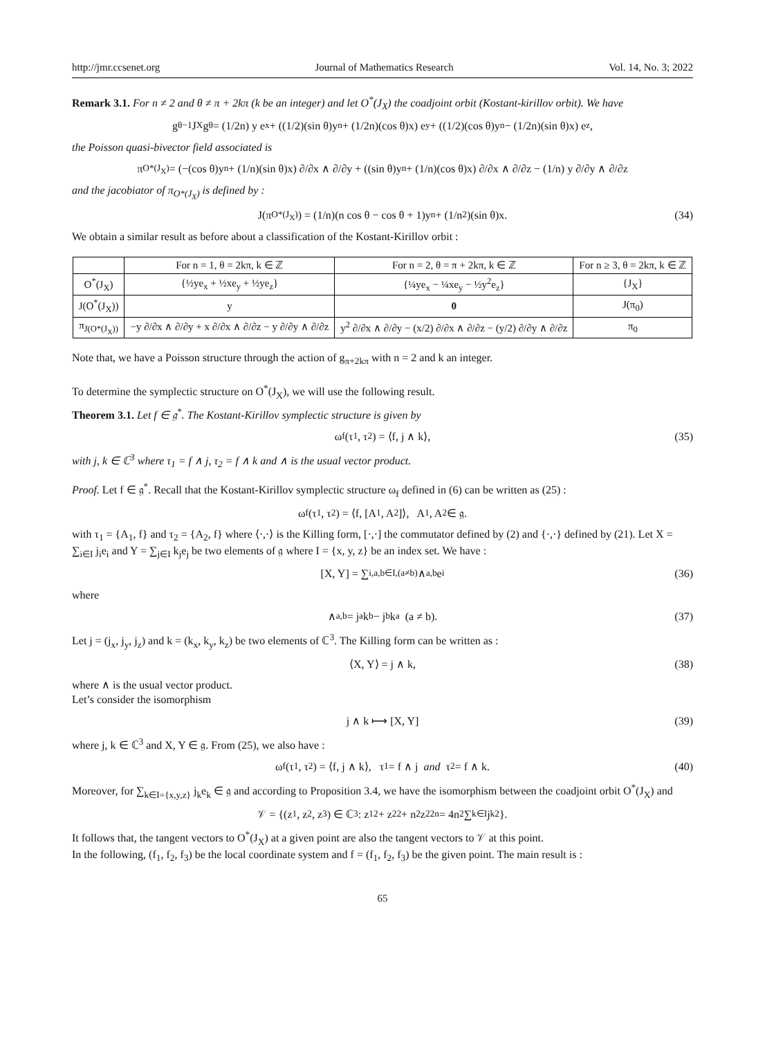http://jmr.ccsenet.org Journal of Mathematics Research Vol. 14, No. 3; 2022
Remark 3.1. For n ≠ 2 and θ ≠ π + 2kπ (k be an integer) and let O<sup>*</sup>(J<sub>X</sub>) the coadjoint orbit (Kostant-kirillov orbit). We have
g<sub>θ</sub><sup>−1</sup>J<sub>X</sub>g<sub>θ</sub> = (1/2n) y e<sub>x</sub> + ((1/2)(sin θ)y<sup>n</sup> + (1/2n)(cos θ)x) e<sub>y</sub> + ((1/2)(cos θ)y<sup>n</sup> − (1/2n)(sin θ)x) e<sub>z</sub>,
the Poisson quasi-bivector field associated is
π<sub>O*(J<sub>X</sub>)</sub> = (−(cos θ)y<sup>n</sup> + (1/n)(sin θ)x) ∂/∂x ∧ ∂/∂y + ((sin θ)y<sup>n</sup> + (1/n)(cos θ)x) ∂/∂x ∧ ∂/∂z − (1/n) y ∂/∂y ∧ ∂/∂z
and the jacobiator of π<sub>O*(J<sub>X</sub>)</sub> is defined by :
J(π<sub>O*(J<sub>X</sub>)</sub>) = (1/n)(n cos θ − cos θ + 1)y<sup>n</sup> + (1/n<sup>2</sup>)(sin θ)x. (34)
We obtain a similar result as before about a classification of the Kostant-Kirillov orbit :
| | For n = 1, θ = 2kπ, k ∈ ℤ | For n = 2, θ = π + 2kπ, k ∈ ℤ | For n ≥ 3, θ = 2kπ, k ∈ ℤ |
| --- | --- | --- | --- |
| O<sup>*</sup>(J<sub>X</sub>) | {½ye<sub>x</sub> + ½xe<sub>y</sub> + ½ye<sub>z</sub>} | {¼ye<sub>x</sub> − ¼xe<sub>y</sub> − ½y<sup>2</sup>e<sub>z</sub>} | {J<sub>X</sub>} |
| J(O<sup>*</sup>(J<sub>X</sub>)) | y | 0 | J(π<sub>0</sub>) |
| π<sub>J(O*(J<sub>X</sub>))</sub> | −y ∂/∂x ∧ ∂/∂y + x ∂/∂x ∧ ∂/∂z − y ∂/∂y ∧ ∂/∂z | y<sup>2</sup> ∂/∂x ∧ ∂/∂y − (x/2) ∂/∂x ∧ ∂/∂z − (y/2) ∂/∂y ∧ ∂/∂z | π<sub>0</sub> |
Note that, we have a Poisson structure through the action of g<sub>π+2kπ</sub> with n = 2 and k an integer.
To determine the symplectic structure on O<sup>*</sup>(J<sub>X</sub>), we will use the following result.
Theorem 3.1. Let f ∈ 𝔤<sup>*</sup>. The Kostant-Kirillov symplectic structure is given by
ω<sub>f</sub>(τ<sub>1</sub>, τ<sub>2</sub>) = ⟨f, j ∧ k⟩, (35)
with j, k ∈ ℂ<sup>3</sup> where τ<sub>1</sub> = f ∧ j, τ<sub>2</sub> = f ∧ k and ∧ is the usual vector product.
Proof. Let f ∈ 𝔤<sup>*</sup>. Recall that the Kostant-Kirillov symplectic structure ω<sub>f</sub> defined in (6) can be written as (25) :
ω<sub>f</sub>(τ<sub>1</sub>, τ<sub>2</sub>) = ⟨f, [A<sub>1</sub>, A<sub>2</sub>]⟩, A<sub>1</sub>, A<sub>2</sub> ∈ 𝔤.
with τ<sub>1</sub> = {A<sub>1</sub>, f} and τ<sub>2</sub> = {A<sub>2</sub>, f} where ⟨·,·⟩ is the Killing form, [·,·] the commutator defined by (2) and {·,·} defined by (21). Let X = ∑<sub>i∈I</sub> j<sub>i</sub>e<sub>i</sub> and Y = ∑<sub>j∈I</sub> k<sub>j</sub>e<sub>j</sub> be two elements of 𝔤 where I = {x, y, z} be an index set. We have :
[X, Y] = ∑<sub>i,a,b∈I,(a≠b)</sub> ∧<sub>a,b</sub> e<sub>i</sub> (36)
where
∧<sub>a,b</sub> = j<sub>a</sub>k<sub>b</sub> − j<sub>b</sub>k<sub>a</sub> (a ≠ b). (37)
Let j = (j<sub>x</sub>, j<sub>y</sub>, j<sub>z</sub>) and k = (k<sub>x</sub>, k<sub>y</sub>, k<sub>z</sub>) be two elements of ℂ<sup>3</sup>. The Killing form can be written as :
⟨X, Y⟩ = j ∧ k, (38)
where ∧ is the usual vector product.
Let’s consider the isomorphism
j ∧ k ⟼ [X, Y] (39)
where j, k ∈ ℂ<sup>3</sup> and X, Y ∈ 𝔤. From (25), we also have :
ω<sub>f</sub>(τ<sub>1</sub>, τ<sub>2</sub>) = ⟨f, j ∧ k⟩, τ<sub>1</sub> = f ∧ j and τ<sub>2</sub> = f ∧ k. (40)
Moreover, for ∑<sub>k∈I={x,y,z}</sub> j<sub>k</sub>e<sub>k</sub> ∈ 𝔤 and according to Proposition 3.4, we have the isomorphism between the coadjoint orbit O<sup>*</sup>(J<sub>X</sub>) and
𝒱 = {(z<sub>1</sub>, z<sub>2</sub>, z<sub>3</sub>) ∈ ℂ<sup>3</sup> : z<sub>1</sub><sup>2</sup> + z<sub>2</sub><sup>2</sup> + n<sup>2</sup>z<sub>2</sub><sup>2n</sup> = 4n<sup>2</sup> ∑<sub>k∈I</sub> j<sub>k</sub><sup>2</sup>}.
It follows that, the tangent vectors to O<sup>*</sup>(J<sub>X</sub>) at a given point are also the tangent vectors to 𝒱 at this point.
In the following, (f<sub>1</sub>, f<sub>2</sub>, f<sub>3</sub>) be the local coordinate system and f = (f<sub>1</sub>, f<sub>2</sub>, f<sub>3</sub>) be the given point. The main result is :
65